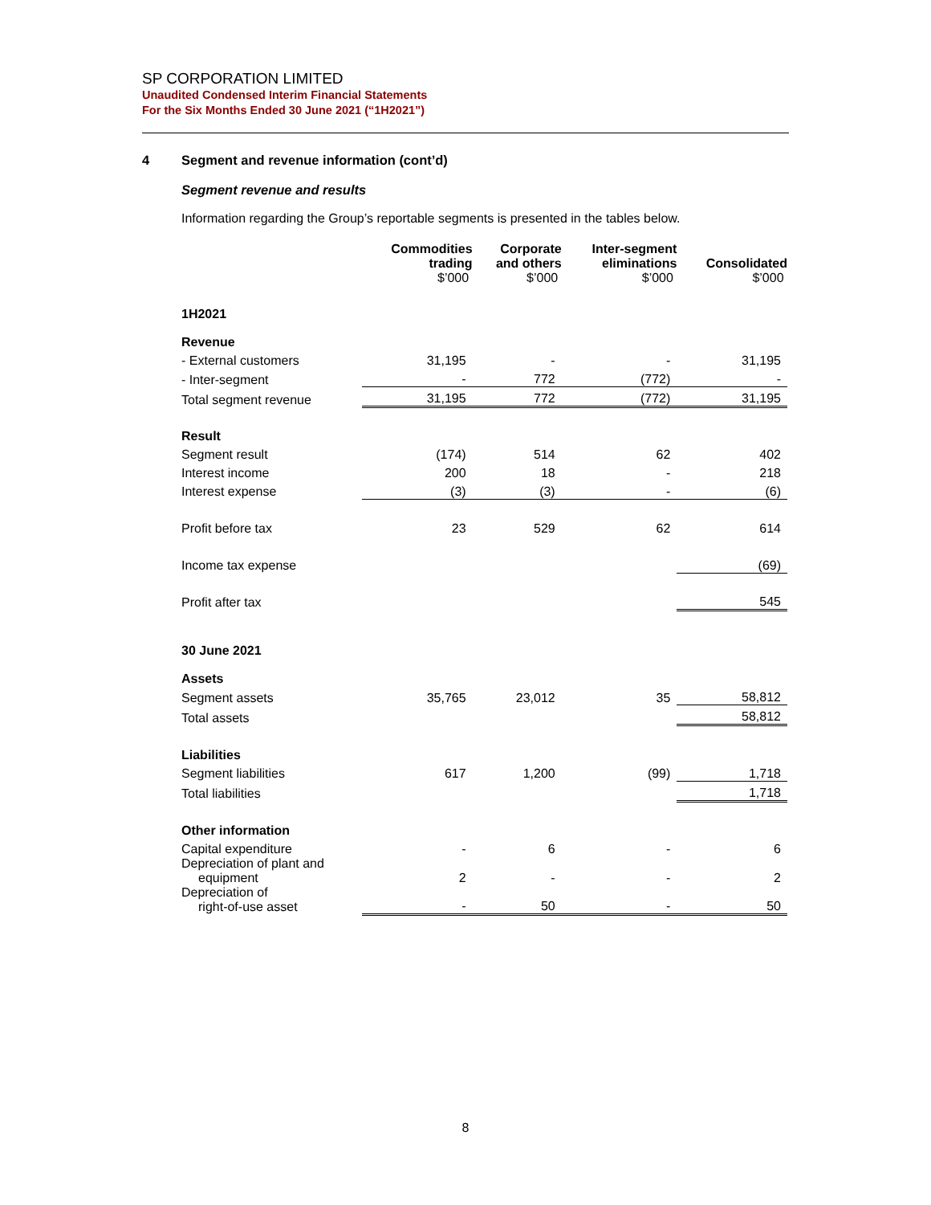SP CORPORATION LIMITED
Unaudited Condensed Interim Financial Statements
For the Six Months Ended 30 June 2021 (“1H2021”)
4 Segment and revenue information (cont’d)
Segment revenue and results
Information regarding the Group’s reportable segments is presented in the tables below.
| | Commodities trading $’000 | Corporate and others $’000 | Inter-segment eliminations $’000 | Consolidated $’000 |
| --- | --- | --- | --- | --- |
| 1H2021 | | | | |
| Revenue | | | | |
| - External customers | 31,195 | - | - | 31,195 |
| - Inter-segment | - | 772 | (772) | - |
| Total segment revenue | 31,195 | 772 | (772) | 31,195 |
| Result | | | | |
| Segment result | (174) | 514 | 62 | 402 |
| Interest income | 200 | 18 | - | 218 |
| Interest expense | (3) | (3) | - | (6) |
| Profit before tax | 23 | 529 | 62 | 614 |
| Income tax expense | | | | (69) |
| Profit after tax | | | | 545 |
| 30 June 2021 | | | | |
| Assets | | | | |
| Segment assets | 35,765 | 23,012 | 35 | 58,812 |
| Total assets | | | | 58,812 |
| Liabilities | | | | |
| Segment liabilities | 617 | 1,200 | (99) | 1,718 |
| Total liabilities | | | | 1,718 |
| Other information | | | | |
| Capital expenditure | - | 6 | - | 6 |
| Depreciation of plant and equipment | 2 | - | - | 2 |
| Depreciation of right-of-use asset | - | 50 | - | 50 |
8